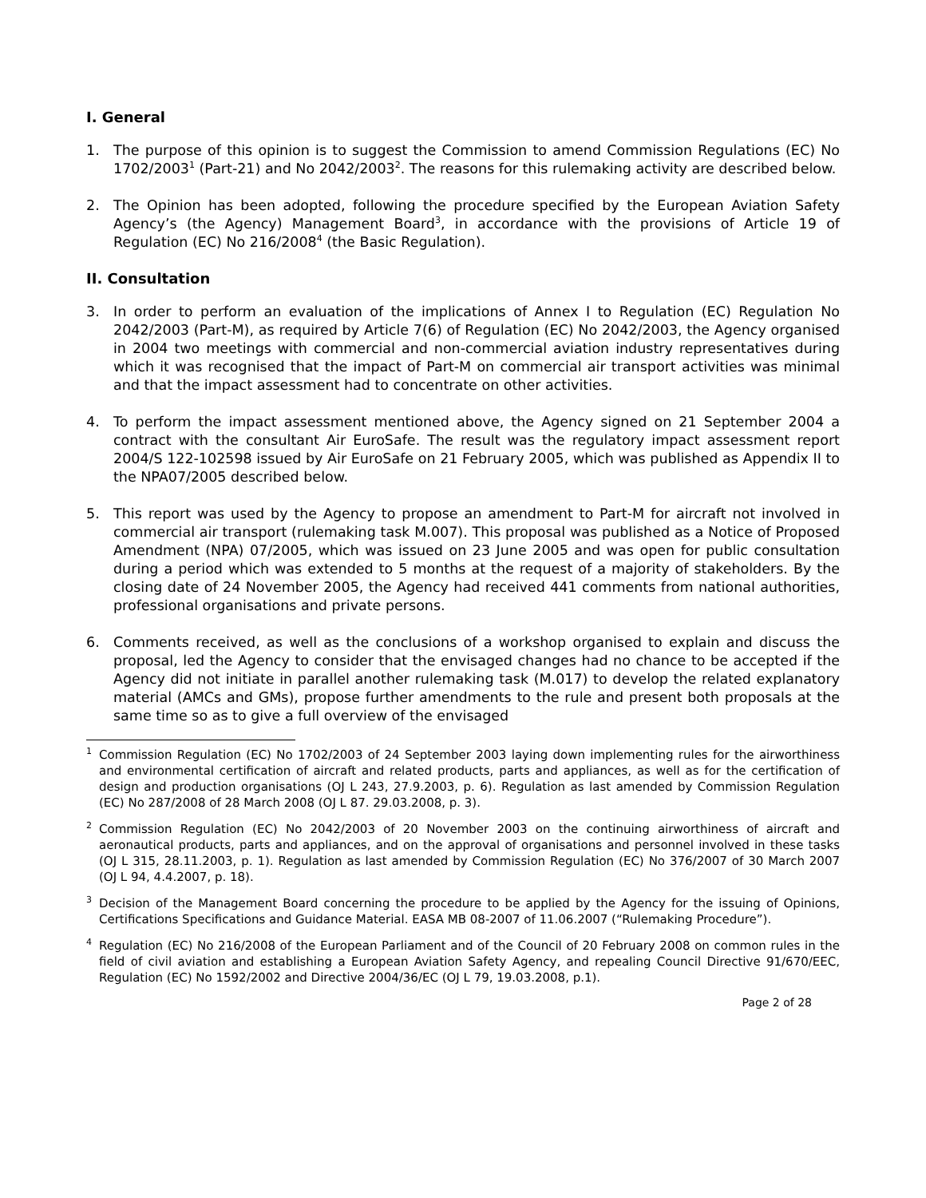I. General
1. The purpose of this opinion is to suggest the Commission to amend Commission Regulations (EC) No 1702/2003<sup>1</sup> (Part-21) and No 2042/2003<sup>2</sup>. The reasons for this rulemaking activity are described below.
2. The Opinion has been adopted, following the procedure specified by the European Aviation Safety Agency’s (the Agency) Management Board<sup>3</sup>, in accordance with the provisions of Article 19 of Regulation (EC) No 216/2008<sup>4</sup> (the Basic Regulation).
II. Consultation
3. In order to perform an evaluation of the implications of Annex I to Regulation (EC) Regulation No 2042/2003 (Part-M), as required by Article 7(6) of Regulation (EC) No 2042/2003, the Agency organised in 2004 two meetings with commercial and non-commercial aviation industry representatives during which it was recognised that the impact of Part-M on commercial air transport activities was minimal and that the impact assessment had to concentrate on other activities.
4. To perform the impact assessment mentioned above, the Agency signed on 21 September 2004 a contract with the consultant Air EuroSafe. The result was the regulatory impact assessment report 2004/S 122-102598 issued by Air EuroSafe on 21 February 2005, which was published as Appendix II to the NPA07/2005 described below.
5. This report was used by the Agency to propose an amendment to Part-M for aircraft not involved in commercial air transport (rulemaking task M.007). This proposal was published as a Notice of Proposed Amendment (NPA) 07/2005, which was issued on 23 June 2005 and was open for public consultation during a period which was extended to 5 months at the request of a majority of stakeholders. By the closing date of 24 November 2005, the Agency had received 441 comments from national authorities, professional organisations and private persons.
6. Comments received, as well as the conclusions of a workshop organised to explain and discuss the proposal, led the Agency to consider that the envisaged changes had no chance to be accepted if the Agency did not initiate in parallel another rulemaking task (M.017) to develop the related explanatory material (AMCs and GMs), propose further amendments to the rule and present both proposals at the same time so as to give a full overview of the envisaged
<sup>1</sup>
Commission Regulation (EC) No 1702/2003 of 24 September 2003 laying down implementing rules for the airworthiness and environmental certification of aircraft and related products, parts and appliances, as well as for the certification of design and production organisations (OJ L 243, 27.9.2003, p. 6). Regulation as last amended by Commission Regulation (EC) No 287/2008 of 28 March 2008 (OJ L 87. 29.03.2008, p. 3).
<sup>2</sup>
Commission Regulation (EC) No 2042/2003 of 20 November 2003 on the continuing airworthiness of aircraft and aeronautical products, parts and appliances, and on the approval of organisations and personnel involved in these tasks (OJ L 315, 28.11.2003, p. 1). Regulation as last amended by Commission Regulation (EC) No 376/2007 of 30 March 2007 (OJ L 94, 4.4.2007, p. 18).
<sup>3</sup>
Decision of the Management Board concerning the procedure to be applied by the Agency for the issuing of Opinions, Certifications Specifications and Guidance Material. EASA MB 08-2007 of 11.06.2007 (“Rulemaking Procedure”).
<sup>4</sup>
Regulation (EC) No 216/2008 of the European Parliament and of the Council of 20 February 2008 on common rules in the field of civil aviation and establishing a European Aviation Safety Agency, and repealing Council Directive 91/670/EEC, Regulation (EC) No 1592/2002 and Directive 2004/36/EC (OJ L 79, 19.03.2008, p.1).
Page 2 of 28